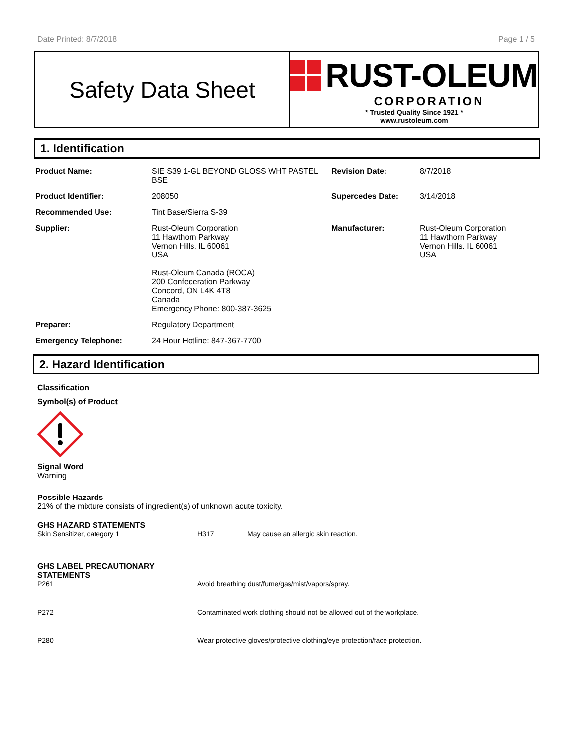Date Printed: 8/7/2018 Page 1 / 5
Safety Data Sheet
RUST-OLEUM
CORPORATION
* Trusted Quality Since 1921 *
www.rustoleum.com
1. Identification
| Product Name: | SIE S39 1-GL BEYOND GLOSS WHT PASTEL BSE | Revision Date: | 8/7/2018 |
| Product Identifier: | 208050 | Supercedes Date: | 3/14/2018 |
| Recommended Use: | Tint Base/Sierra S-39 | | |
| Supplier: | Rust-Oleum Corporation 11 Hawthorn Parkway Vernon Hills, IL 60061 USA Rust-Oleum Canada (ROCA) 200 Confederation Parkway Concord, ON L4K 4T8 Canada Emergency Phone: 800-387-3625 | Manufacturer: | Rust-Oleum Corporation 11 Hawthorn Parkway Vernon Hills, IL 60061 USA |
| Preparer: | Regulatory Department | | |
| Emergency Telephone: | 24 Hour Hotline: 847-367-7700 | | |
2. Hazard Identification
Classification
Symbol(s) of Product
Signal Word
Warning
Possible Hazards
21% of the mixture consists of ingredient(s) of unknown acute toxicity.
GHS HAZARD STATEMENTS
| Skin Sensitizer, category 1 | H317 | May cause an allergic skin reaction. |
GHS LABEL PRECAUTIONARY STATEMENTS
| P261 | Avoid breathing dust/fume/gas/mist/vapors/spray. |
| P272 | Contaminated work clothing should not be allowed out of the workplace. |
| P280 | Wear protective gloves/protective clothing/eye protection/face protection. |